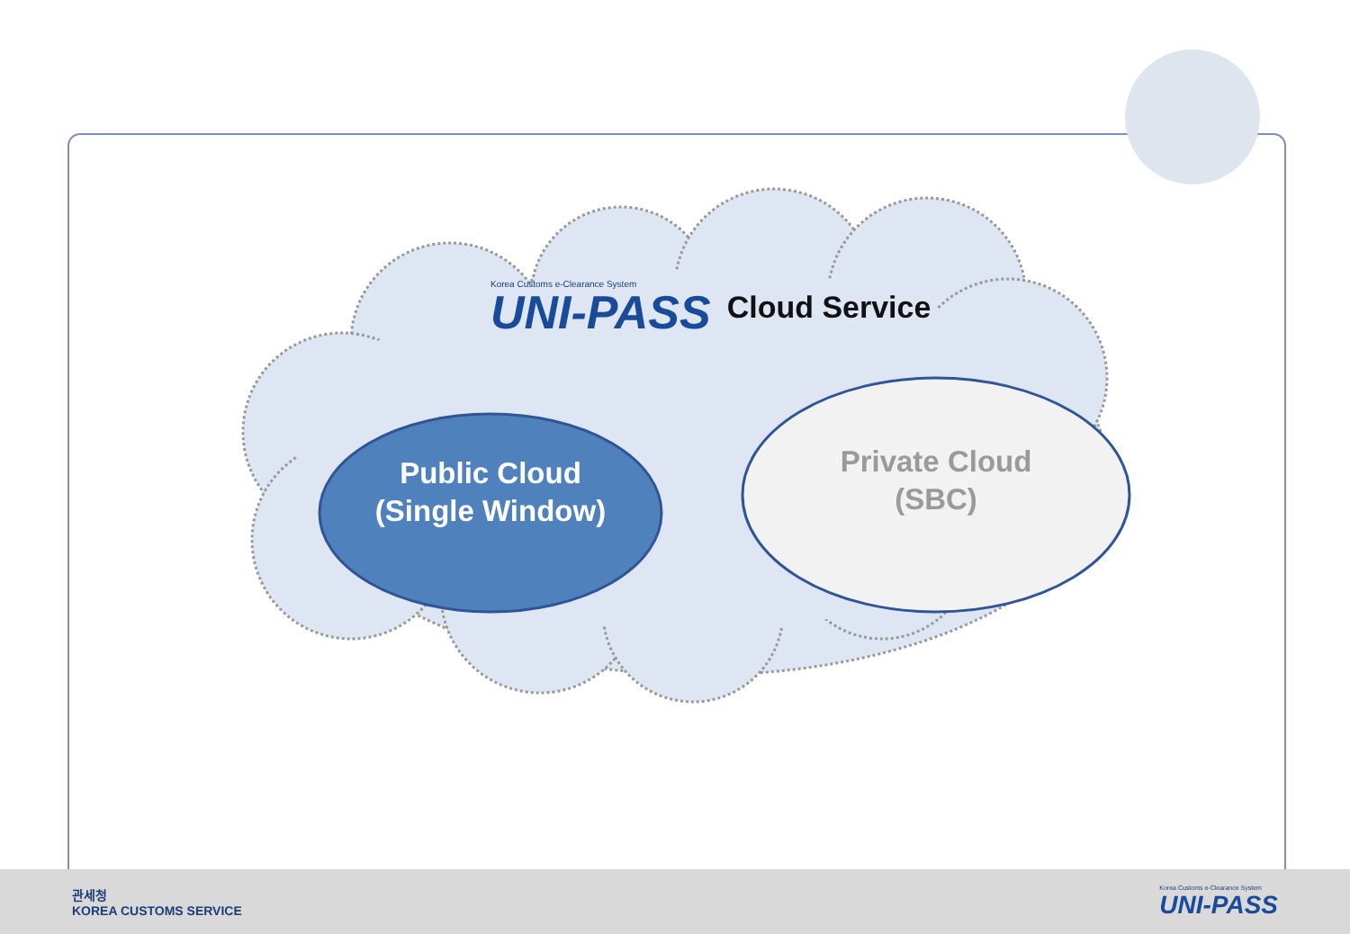Korea Customs e-Clearance System
UNI-PASS
Cloud Service
Public Cloud
(Single Window)
Private Cloud
(SBC)
관세청
KOREA CUSTOMS SERVICE
Korea Customs e-Clearance System
UNI-PASS